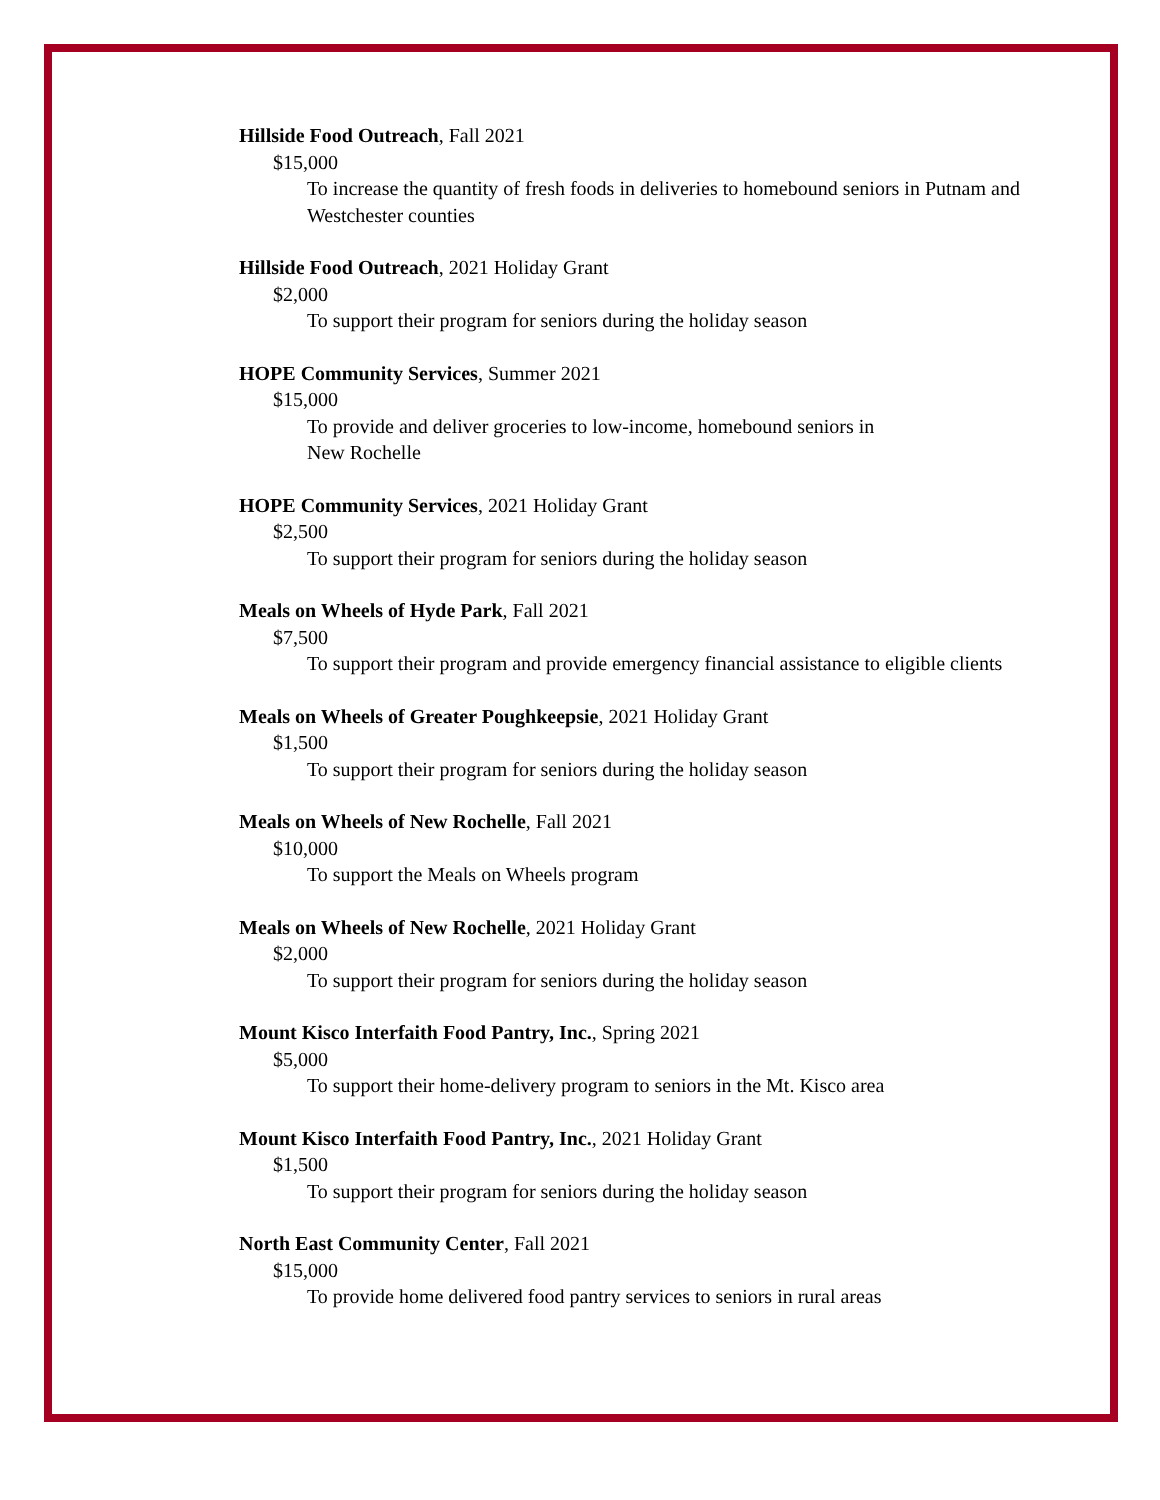Hillside Food Outreach, Fall 2021
$15,000
To increase the quantity of fresh foods in deliveries to homebound seniors in Putnam and Westchester counties
Hillside Food Outreach, 2021 Holiday Grant
$2,000
To support their program for seniors during the holiday season
HOPE Community Services, Summer 2021
$15,000
To provide and deliver groceries to low-income, homebound seniors in
New Rochelle
HOPE Community Services, 2021 Holiday Grant
$2,500
To support their program for seniors during the holiday season
Meals on Wheels of Hyde Park, Fall 2021
$7,500
To support their program and provide emergency financial assistance to eligible clients
Meals on Wheels of Greater Poughkeepsie, 2021 Holiday Grant
$1,500
To support their program for seniors during the holiday season
Meals on Wheels of New Rochelle, Fall 2021
$10,000
To support the Meals on Wheels program
Meals on Wheels of New Rochelle, 2021 Holiday Grant
$2,000
To support their program for seniors during the holiday season
Mount Kisco Interfaith Food Pantry, Inc., Spring 2021
$5,000
To support their home-delivery program to seniors in the Mt. Kisco area
Mount Kisco Interfaith Food Pantry, Inc., 2021 Holiday Grant
$1,500
To support their program for seniors during the holiday season
North East Community Center, Fall 2021
$15,000
To provide home delivered food pantry services to seniors in rural areas